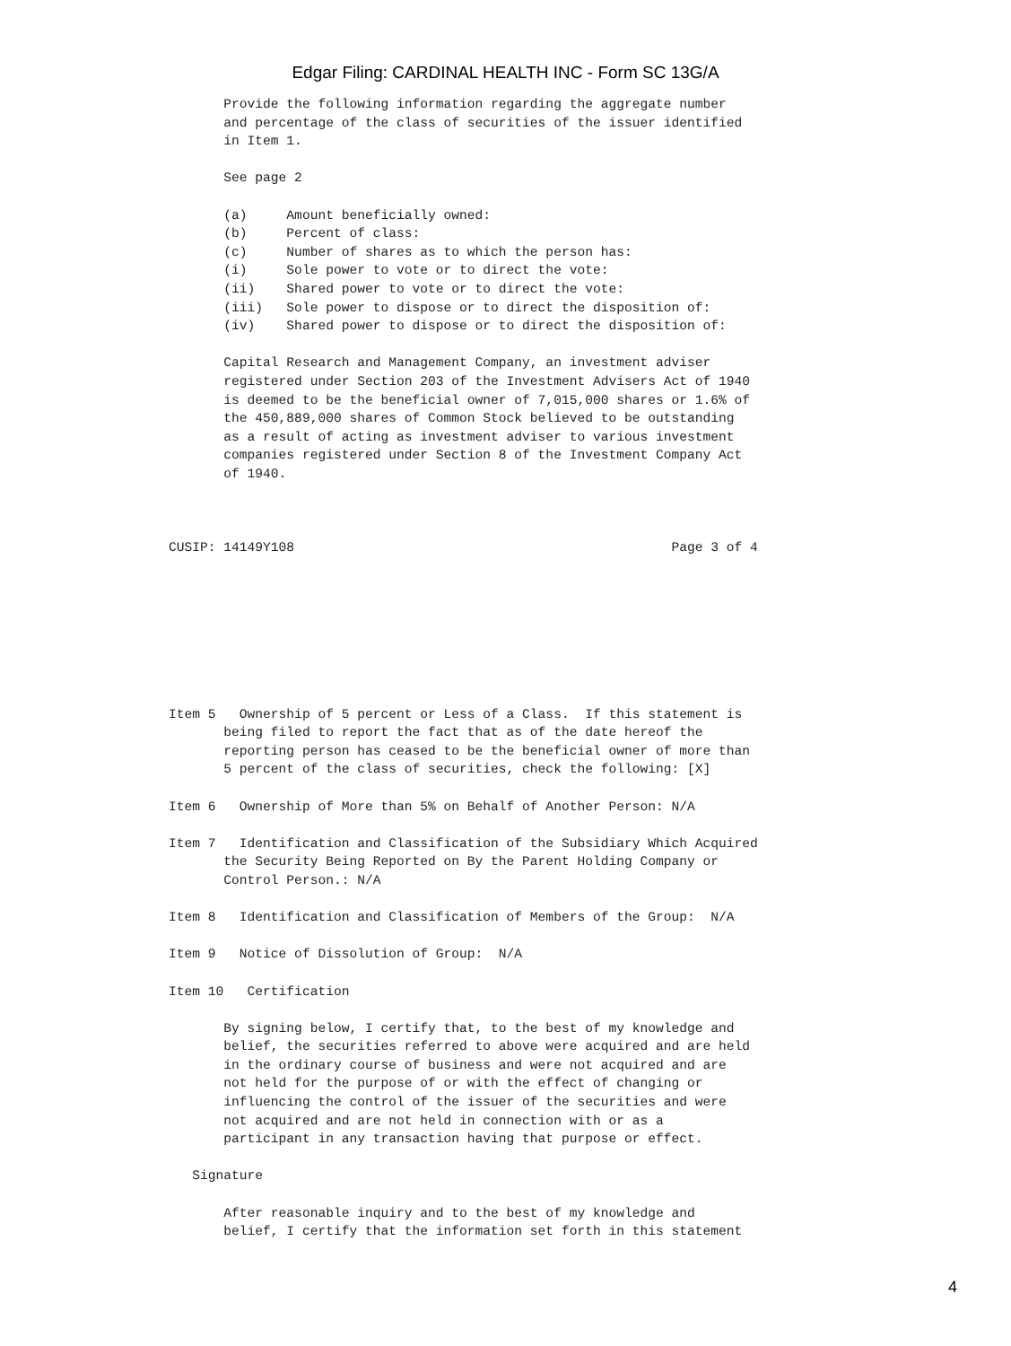Edgar Filing: CARDINAL HEALTH INC - Form SC 13G/A
       Provide the following information regarding the aggregate number
       and percentage of the class of securities of the issuer identified
       in Item 1.

       See page 2

       (a)     Amount beneficially owned:
       (b)     Percent of class:
       (c)     Number of shares as to which the person has:
       (i)     Sole power to vote or to direct the vote:
       (ii)    Shared power to vote or to direct the vote:
       (iii)   Sole power to dispose or to direct the disposition of:
       (iv)    Shared power to dispose or to direct the disposition of:

       Capital Research and Management Company, an investment adviser
       registered under Section 203 of the Investment Advisers Act of 1940
       is deemed to be the beneficial owner of 7,015,000 shares or 1.6% of
       the 450,889,000 shares of Common Stock believed to be outstanding
       as a result of acting as investment adviser to various investment
       companies registered under Section 8 of the Investment Company Act
       of 1940.



CUSIP: 14149Y108                                                Page 3 of 4








Item 5   Ownership of 5 percent or Less of a Class.  If this statement is
       being filed to report the fact that as of the date hereof the
       reporting person has ceased to be the beneficial owner of more than
       5 percent of the class of securities, check the following: [X]

Item 6   Ownership of More than 5% on Behalf of Another Person: N/A

Item 7   Identification and Classification of the Subsidiary Which Acquired
       the Security Being Reported on By the Parent Holding Company or
       Control Person.: N/A

Item 8   Identification and Classification of Members of the Group:  N/A

Item 9   Notice of Dissolution of Group:  N/A

Item 10   Certification

       By signing below, I certify that, to the best of my knowledge and
       belief, the securities referred to above were acquired and are held
       in the ordinary course of business and were not acquired and are
       not held for the purpose of or with the effect of changing or
       influencing the control of the issuer of the securities and were
       not acquired and are not held in connection with or as a
       participant in any transaction having that purpose or effect.

   Signature

       After reasonable inquiry and to the best of my knowledge and
       belief, I certify that the information set forth in this statement
4